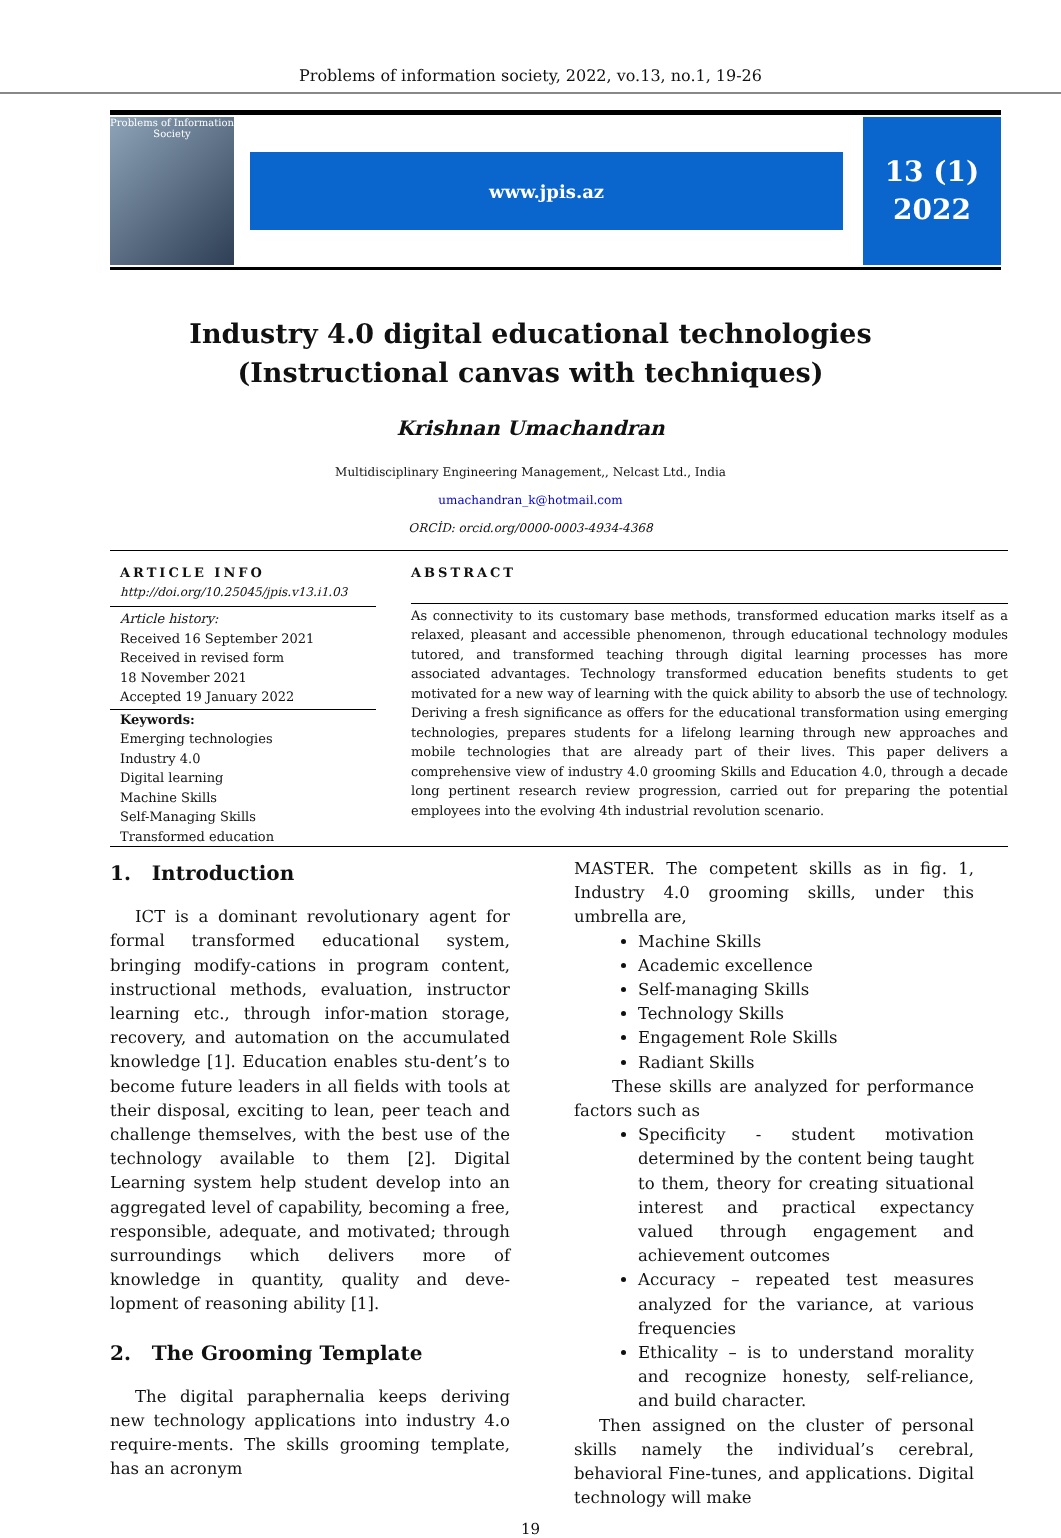Problems of information society, 2022, vo.13, no.1, 19-26
Problems of Information Society
www.jpis.az
13 (1)
2022
Industry 4.0 digital educational technologies
(Instructional canvas with techniques)
Krishnan Umachandran
Multidisciplinary Engineering Management,, Nelcast Ltd., India
umachandran_k@hotmail.com
ORCİD: orcid.org/0000-0003-4934-4368
ARTICLE INFO
http://doi.org/10.25045/jpis.v13.i1.03
Article history:
Received 16 September 2021
Received in revised form
18 November 2021
Accepted 19 January 2022
Keywords:
Emerging technologies
Industry 4.0
Digital learning
Machine Skills
Self-Managing Skills
Transformed education
ABSTRACT
As connectivity to its customary base methods, transformed education marks itself as a relaxed, pleasant and accessible phenomenon, through educational technology modules tutored, and transformed teaching through digital learning processes has more associated advantages. Technology transformed education benefits students to get motivated for a new way of learning with the quick ability to absorb the use of technology. Deriving a fresh significance as offers for the educational transformation using emerging technologies, prepares students for a lifelong learning through new approaches and mobile technologies that are already part of their lives. This paper delivers a comprehensive view of industry 4.0 grooming Skills and Education 4.0, through a decade long pertinent research review progression, carried out for preparing the potential employees into the evolving 4th industrial revolution scenario.
1. Introduction
ICT is a dominant revolutionary agent for formal transformed educational system, bringing modify-cations in program content, instructional methods, evaluation, instructor learning etc., through infor-mation storage, recovery, and automation on the accumulated knowledge [1]. Education enables stu-dent’s to become future leaders in all fields with tools at their disposal, exciting to lean, peer teach and challenge themselves, with the best use of the technology available to them [2]. Digital Learning system help student develop into an aggregated level of capability, becoming a free, responsible, adequate, and motivated; through surroundings which delivers more of knowledge in quantity, quality and deve-lopment of reasoning ability [1].
2. The Grooming Template
The digital paraphernalia keeps deriving new technology applications into industry 4.o require-ments. The skills grooming template, has an acronym
MASTER. The competent skills as in fig. 1, Industry 4.0 grooming skills, under this umbrella are,
Machine Skills
Academic excellence
Self-managing Skills
Technology Skills
Engagement Role Skills
Radiant Skills
These skills are analyzed for performance factors such as
Specificity - student motivation determined by the content being taught to them, theory for creating situational interest and practical expectancy valued through engagement and achievement outcomes
Accuracy – repeated test measures analyzed for the variance, at various frequencies
Ethicality – is to understand morality and recognize honesty, self-reliance, and build character.
Then assigned on the cluster of personal skills namely the individual’s cerebral, behavioral Fine-tunes, and applications. Digital technology will make
19